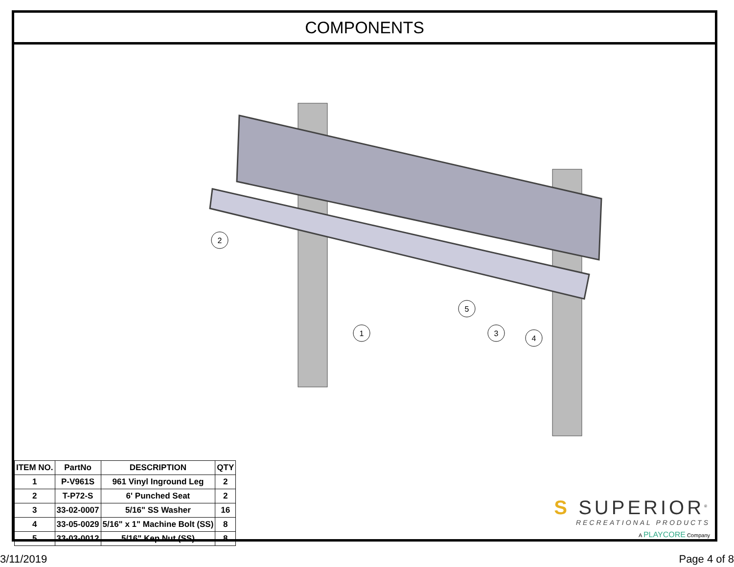COMPONENTS
2
1
5
3
4
| ITEM NO. | PartNo | DESCRIPTION | QTY |
| --- | --- | --- | --- |
| 1 | P-V961S | 961 Vinyl Inground Leg | 2 |
| 2 | T-P72-S | 6' Punched Seat | 2 |
| 3 | 33-02-0007 | 5/16" SS Washer | 16 |
| 4 | 33-05-0029 | 5/16" x 1" Machine Bolt (SS) | 8 |
| 5 | 33-03-0012 | 5/16" Kep Nut (SS) | 8 |
S SUPERIOR<sup>®</sup>
RECREATIONAL PRODUCTS
A PLAYCORE Company
3/11/2019 Page 4 of 8